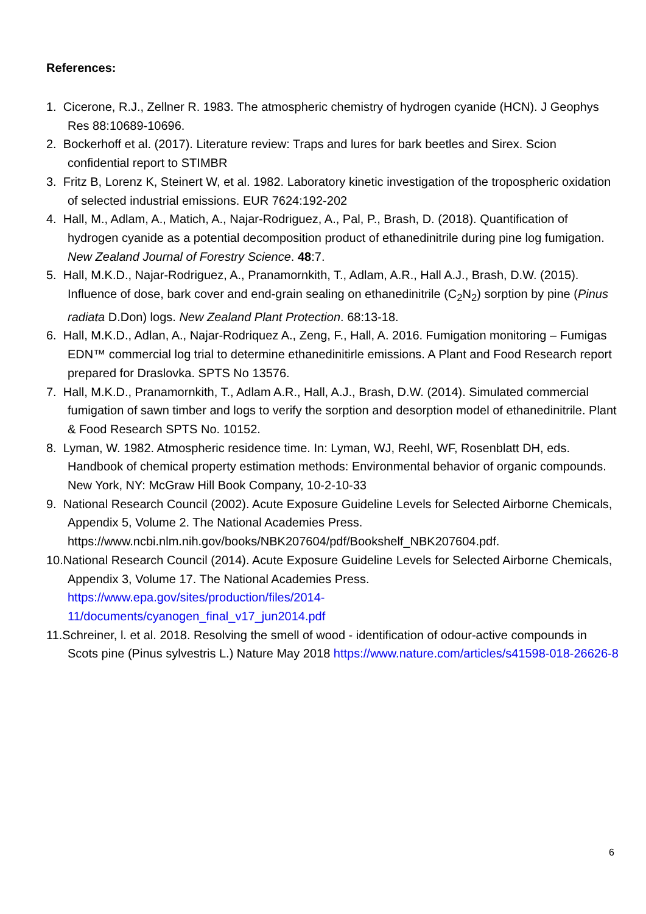References:
1. Cicerone, R.J., Zellner R. 1983. The atmospheric chemistry of hydrogen cyanide (HCN). J Geophys Res 88:10689-10696.
2. Bockerhoff et al. (2017). Literature review: Traps and lures for bark beetles and Sirex. Scion confidential report to STIMBR
3. Fritz B, Lorenz K, Steinert W, et al. 1982. Laboratory kinetic investigation of the tropospheric oxidation of selected industrial emissions. EUR 7624:192-202
4. Hall, M., Adlam, A., Matich, A., Najar-Rodriguez, A., Pal, P., Brash, D. (2018). Quantification of hydrogen cyanide as a potential decomposition product of ethanedinitrile during pine log fumigation. New Zealand Journal of Forestry Science. 48:7.
5. Hall, M.K.D., Najar-Rodriguez, A., Pranamornkith, T., Adlam, A.R., Hall A.J., Brash, D.W. (2015). Influence of dose, bark cover and end-grain sealing on ethanedinitrile (C<sub>2</sub>N<sub>2</sub>) sorption by pine (Pinus radiata D.Don) logs. New Zealand Plant Protection. 68:13-18.
6. Hall, M.K.D., Adlan, A., Najar-Rodriquez A., Zeng, F., Hall, A. 2016. Fumigation monitoring – Fumigas EDN™ commercial log trial to determine ethanedinitirle emissions. A Plant and Food Research report prepared for Draslovka. SPTS No 13576.
7. Hall, M.K.D., Pranamornkith, T., Adlam A.R., Hall, A.J., Brash, D.W. (2014). Simulated commercial fumigation of sawn timber and logs to verify the sorption and desorption model of ethanedinitrile. Plant & Food Research SPTS No. 10152.
8. Lyman, W. 1982. Atmospheric residence time. In: Lyman, WJ, Reehl, WF, Rosenblatt DH, eds. Handbook of chemical property estimation methods: Environmental behavior of organic compounds. New York, NY: McGraw Hill Book Company, 10-2-10-33
9. National Research Council (2002). Acute Exposure Guideline Levels for Selected Airborne Chemicals, Appendix 5, Volume 2. The National Academies Press. https://www.ncbi.nlm.nih.gov/books/NBK207604/pdf/Bookshelf_NBK207604.pdf.
10.National Research Council (2014). Acute Exposure Guideline Levels for Selected Airborne Chemicals, Appendix 3, Volume 17. The National Academies Press. https://www.epa.gov/sites/production/files/2014-
11/documents/cyanogen_final_v17_jun2014.pdf
11.Schreiner, l. et al. 2018. Resolving the smell of wood - identification of odour-active compounds in Scots pine (Pinus sylvestris L.) Nature May 2018 https://www.nature.com/articles/s41598-018-26626-8
6